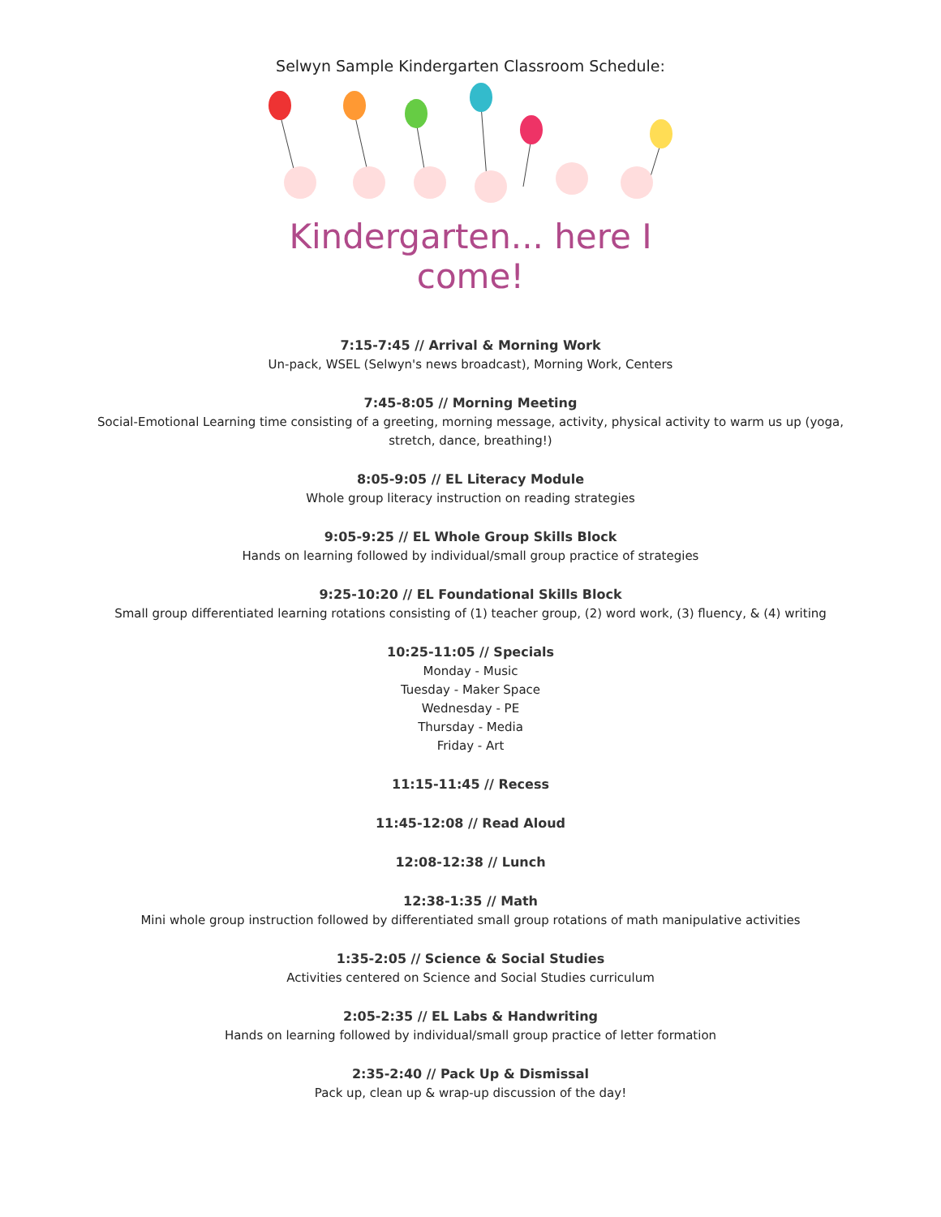Selwyn Sample Kindergarten Classroom Schedule:
Kindergarten... here I come!
7:15-7:45 // Arrival & Morning Work
Un-pack, WSEL (Selwyn's news broadcast), Morning Work, Centers
7:45-8:05 // Morning Meeting
Social-Emotional Learning time consisting of a greeting, morning message, activity, physical activity to warm us up (yoga,
stretch, dance, breathing!)
8:05-9:05 // EL Literacy Module
Whole group literacy instruction on reading strategies
9:05-9:25 // EL Whole Group Skills Block
Hands on learning followed by individual/small group practice of strategies
9:25-10:20 // EL Foundational Skills Block
Small group differentiated learning rotations consisting of (1) teacher group, (2) word work, (3) fluency, & (4) writing
10:25-11:05 // Specials
Monday - Music
Tuesday - Maker Space
Wednesday - PE
Thursday - Media
Friday - Art
11:15-11:45 // Recess
11:45-12:08 // Read Aloud
12:08-12:38 // Lunch
12:38-1:35 // Math
Mini whole group instruction followed by differentiated small group rotations of math manipulative activities
1:35-2:05 // Science & Social Studies
Activities centered on Science and Social Studies curriculum
2:05-2:35 // EL Labs & Handwriting
Hands on learning followed by individual/small group practice of letter formation
2:35-2:40 // Pack Up & Dismissal
Pack up, clean up & wrap-up discussion of the day!